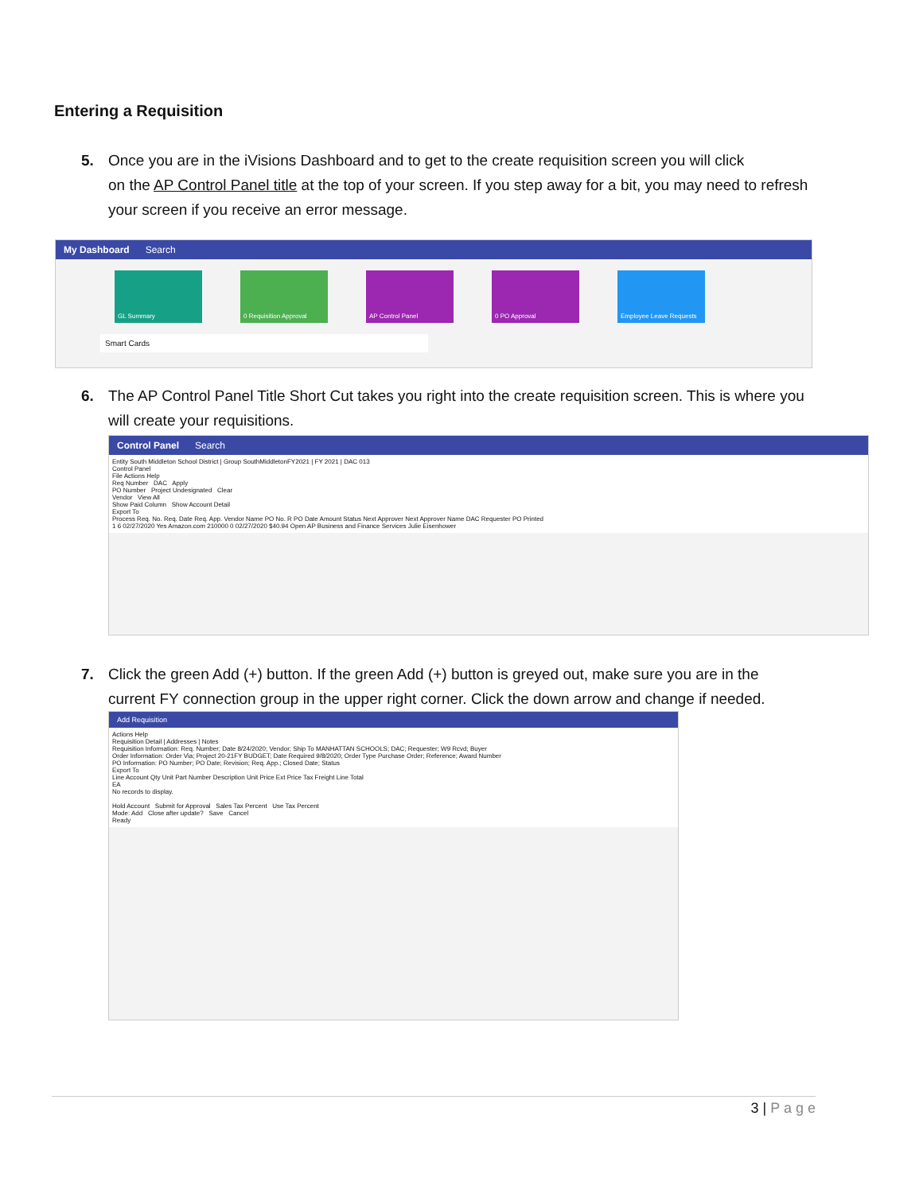Entering a Requisition
5. Once you are in the iVisions Dashboard and to get to the create requisition screen you will click
on the AP Control Panel title at the top of your screen. If you step away for a bit, you may need to refresh your screen if you receive an error message.
My Dashboard Search
GL Summary 0 Requisition Approval AP Control Panel 0 PO Approval Employee Leave Requests
Smart Cards
6. The AP Control Panel Title Short Cut takes you right into the create requisition screen. This is where you
will create your requisitions.
Control Panel Search
Entity South Middleton School District | Group SouthMiddletonFY2021 | FY 2021 | DAC 013
Control Panel
File Actions Help
Req Number DAC Apply
PO Number Project Undesignated Clear
Vendor View All
Show Paid Column Show Account Detail
Export To
Process Req. No. Req. Date Req. App. Vendor Name PO No. R PO Date Amount Status Next Approver Next Approver Name DAC Requester PO Printed
1 6 02/27/2020 Yes Amazon.com 210000 0 02/27/2020 $40.94 Open AP Business and Finance Services Julie Eisenhower
7. Click the green Add (+) button. If the green Add (+) button is greyed out, make sure you are in the
current FY connection group in the upper right corner. Click the down arrow and change if needed.
Add Requisition
Actions Help
Requisition Detail | Addresses | Notes
Requisition Information: Req. Number; Date 8/24/2020; Vendor; Ship To MANHATTAN SCHOOLS; DAC; Requester; W9 Rcvd; Buyer
Order Information: Order Via; Project 20-21FY BUDGET; Date Required 9/8/2020; Order Type Purchase Order; Reference; Award Number
PO Information: PO Number; PO Date; Revision; Req. App.; Closed Date; Status
Export To
Line Account Qty Unit Part Number Description Unit Price Ext Price Tax Freight Line Total
EA
No records to display.
Hold Account Submit for Approval Sales Tax Percent Use Tax Percent
Mode: Add Close after update? Save Cancel
Ready
3 | P a g e